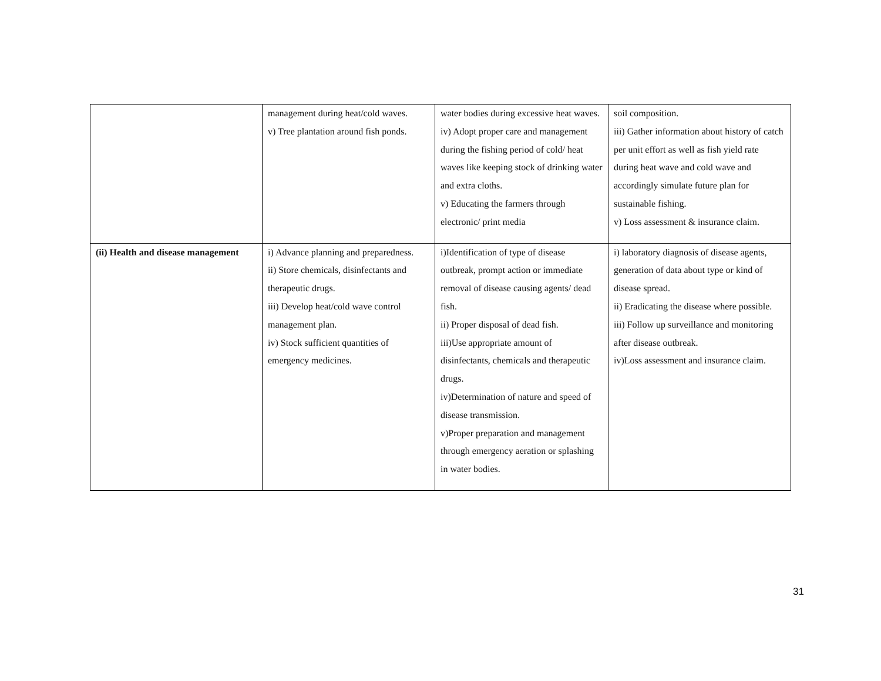| | management during heat/cold waves. v) Tree plantation around fish ponds. | water bodies during excessive heat waves. iv) Adopt proper care and management during the fishing period of cold/ heat waves like keeping stock of drinking water and extra cloths. v) Educating the farmers through electronic/ print media | soil composition. iii) Gather information about history of catch per unit effort as well as fish yield rate during heat wave and cold wave and accordingly simulate future plan for sustainable fishing. v) Loss assessment & insurance claim. |
| (ii) Health and disease management | i) Advance planning and preparedness. ii) Store chemicals, disinfectants and therapeutic drugs. iii) Develop heat/cold wave control management plan. iv) Stock sufficient quantities of emergency medicines. | i)Identification of type of disease outbreak, prompt action or immediate removal of disease causing agents/ dead fish. ii) Proper disposal of dead fish. iii)Use appropriate amount of disinfectants, chemicals and therapeutic drugs. iv)Determination of nature and speed of disease transmission. v)Proper preparation and management through emergency aeration or splashing in water bodies. | i) laboratory diagnosis of disease agents, generation of data about type or kind of disease spread. ii) Eradicating the disease where possible. iii) Follow up surveillance and monitoring after disease outbreak. iv)Loss assessment and insurance claim. |
31